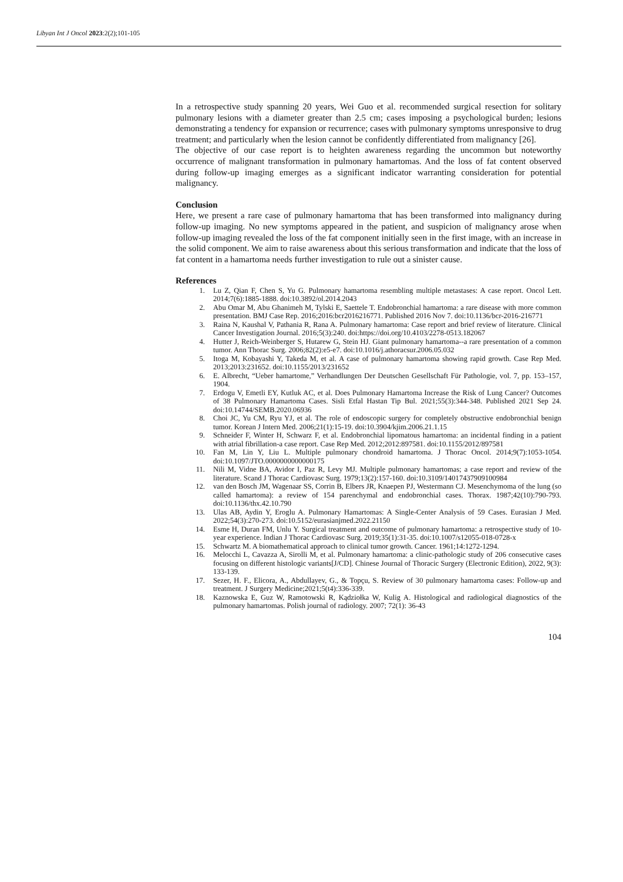Libyan Int J Oncol 2023:2(2);101-105
In a retrospective study spanning 20 years, Wei Guo et al. recommended surgical resection for solitary pulmonary lesions with a diameter greater than 2.5 cm; cases imposing a psychological burden; lesions demonstrating a tendency for expansion or recurrence; cases with pulmonary symptoms unresponsive to drug treatment; and particularly when the lesion cannot be confidently differentiated from malignancy [26].
The objective of our case report is to heighten awareness regarding the uncommon but noteworthy occurrence of malignant transformation in pulmonary hamartomas. And the loss of fat content observed during follow-up imaging emerges as a significant indicator warranting consideration for potential malignancy.
Conclusion
Here, we present a rare case of pulmonary hamartoma that has been transformed into malignancy during follow-up imaging. No new symptoms appeared in the patient, and suspicion of malignancy arose when follow-up imaging revealed the loss of the fat component initially seen in the first image, with an increase in the solid component. We aim to raise awareness about this serious transformation and indicate that the loss of fat content in a hamartoma needs further investigation to rule out a sinister cause.
References
1. Lu Z, Qian F, Chen S, Yu G. Pulmonary hamartoma resembling multiple metastases: A case report. Oncol Lett. 2014;7(6):1885-1888. doi:10.3892/ol.2014.2043
2. Abu Omar M, Abu Ghanimeh M, Tylski E, Saettele T. Endobronchial hamartoma: a rare disease with more common presentation. BMJ Case Rep. 2016;2016:bcr2016216771. Published 2016 Nov 7. doi:10.1136/bcr-2016-216771
3. Raina N, Kaushal V, Pathania R, Rana A. Pulmonary hamartoma: Case report and brief review of literature. Clinical Cancer Investigation Journal. 2016;5(3):240. doi:https://doi.org/10.4103/2278-0513.182067
4. Hutter J, Reich-Weinberger S, Hutarew G, Stein HJ. Giant pulmonary hamartoma--a rare presentation of a common tumor. Ann Thorac Surg. 2006;82(2):e5-e7. doi:10.1016/j.athoracsur.2006.05.032
5. Itoga M, Kobayashi Y, Takeda M, et al. A case of pulmonary hamartoma showing rapid growth. Case Rep Med. 2013;2013:231652. doi:10.1155/2013/231652
6. E. Albrecht, “Ueber hamartome,” Verhandlungen Der Deutschen Gesellschaft Für Pathologie, vol. 7, pp. 153–157, 1904.
7. Erdogu V, Emetli EY, Kutluk AC, et al. Does Pulmonary Hamartoma Increase the Risk of Lung Cancer? Outcomes of 38 Pulmonary Hamartoma Cases. Sisli Etfal Hastan Tip Bul. 2021;55(3):344-348. Published 2021 Sep 24. doi:10.14744/SEMB.2020.06936
8. Choi JC, Yu CM, Ryu YJ, et al. The role of endoscopic surgery for completely obstructive endobronchial benign tumor. Korean J Intern Med. 2006;21(1):15-19. doi:10.3904/kjim.2006.21.1.15
9. Schneider F, Winter H, Schwarz F, et al. Endobronchial lipomatous hamartoma: an incidental finding in a patient with atrial fibrillation-a case report. Case Rep Med. 2012;2012:897581. doi:10.1155/2012/897581
10. Fan M, Lin Y, Liu L. Multiple pulmonary chondroid hamartoma. J Thorac Oncol. 2014;9(7):1053-1054. doi:10.1097/JTO.0000000000000175
11. Nili M, Vidne BA, Avidor I, Paz R, Levy MJ. Multiple pulmonary hamartomas; a case report and review of the literature. Scand J Thorac Cardiovasc Surg. 1979;13(2):157-160. doi:10.3109/14017437909100984
12. van den Bosch JM, Wagenaar SS, Corrin B, Elbers JR, Knaepen PJ, Westermann CJ. Mesenchymoma of the lung (so called hamartoma): a review of 154 parenchymal and endobronchial cases. Thorax. 1987;42(10):790-793. doi:10.1136/thx.42.10.790
13. Ulas AB, Aydin Y, Eroglu A. Pulmonary Hamartomas: A Single-Center Analysis of 59 Cases. Eurasian J Med. 2022;54(3):270-273. doi:10.5152/eurasianjmed.2022.21150
14. Esme H, Duran FM, Unlu Y. Surgical treatment and outcome of pulmonary hamartoma: a retrospective study of 10-year experience. Indian J Thorac Cardiovasc Surg. 2019;35(1):31-35. doi:10.1007/s12055-018-0728-x
15. Schwartz M. A biomathematical approach to clinical tumor growth. Cancer. 1961;14:1272-1294.
16. Melocchi L, Cavazza A, Sirolli M, et al. Pulmonary hamartoma: a clinic-pathologic study of 206 consecutive cases focusing on different histologic variants[J/CD]. Chinese Journal of Thoracic Surgery (Electronic Edition), 2022, 9(3): 133-139.
17. Sezer, H. F., Elicora, A., Abdullayev, G., & Topçu, S. Review of 30 pulmonary hamartoma cases: Follow-up and treatment. J Surgery Medicine;2021;5(t4):336-339.
18. Kaznowska E, Guz W, Ramotowski R, Kądziołka W, Kulig A. Histological and radiological diagnostics of the pulmonary hamartomas. Polish journal of radiology. 2007; 72(1): 36-43
104